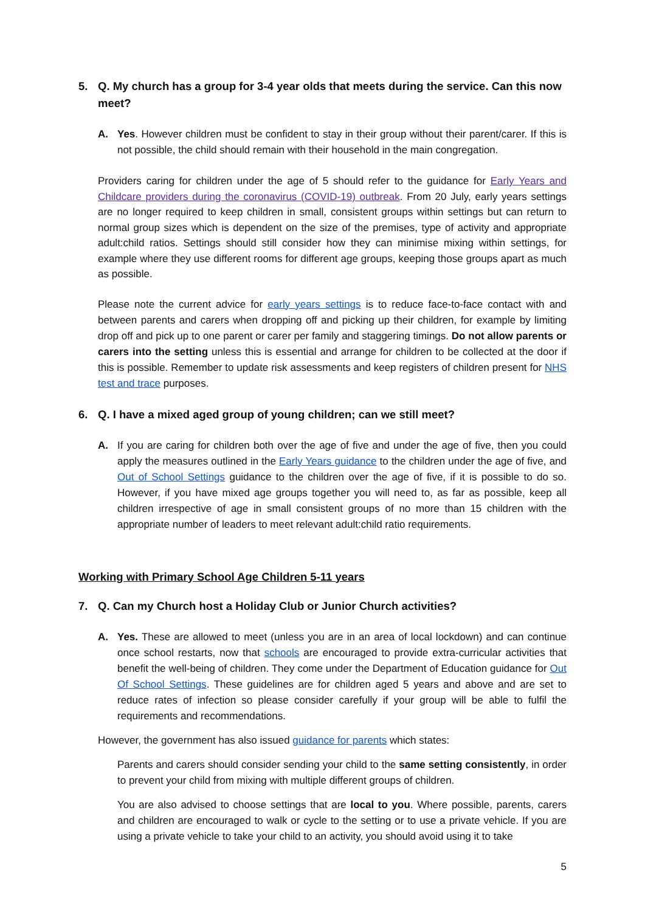5. Q. My church has a group for 3-4 year olds that meets during the service. Can this now meet?
A. Yes. However children must be confident to stay in their group without their parent/carer. If this is not possible, the child should remain with their household in the main congregation.
Providers caring for children under the age of 5 should refer to the guidance for Early Years and Childcare providers during the coronavirus (COVID-19) outbreak. From 20 July, early years settings are no longer required to keep children in small, consistent groups within settings but can return to normal group sizes which is dependent on the size of the premises, type of activity and appropriate adult:child ratios. Settings should still consider how they can minimise mixing within settings, for example where they use different rooms for different age groups, keeping those groups apart as much as possible.
Please note the current advice for early years settings is to reduce face-to-face contact with and between parents and carers when dropping off and picking up their children, for example by limiting drop off and pick up to one parent or carer per family and staggering timings. Do not allow parents or carers into the setting unless this is essential and arrange for children to be collected at the door if this is possible. Remember to update risk assessments and keep registers of children present for NHS test and trace purposes.
6. Q. I have a mixed aged group of young children; can we still meet?
A.
If you are caring for children both over the age of five and under the age of five, then you could apply the measures outlined in the Early Years guidance to the children under the age of five, and Out of School Settings guidance to the children over the age of five, if it is possible to do so. However, if you have mixed age groups together you will need to, as far as possible, keep all children irrespective of age in small consistent groups of no more than 15 children with the appropriate number of leaders to meet relevant adult:child ratio requirements.
Working with Primary School Age Children 5-11 years
7. Q. Can my Church host a Holiday Club or Junior Church activities?
A.
Yes. These are allowed to meet (unless you are in an area of local lockdown) and can continue once school restarts, now that schools are encouraged to provide extra-curricular activities that benefit the well-being of children. They come under the Department of Education guidance for Out Of School Settings. These guidelines are for children aged 5 years and above and are set to reduce rates of infection so please consider carefully if your group will be able to fulfil the requirements and recommendations.
However, the government has also issued guidance for parents which states:
Parents and carers should consider sending your child to the same setting consistently, in order to prevent your child from mixing with multiple different groups of children.
You are also advised to choose settings that are local to you. Where possible, parents, carers and children are encouraged to walk or cycle to the setting or to use a private vehicle. If you are using a private vehicle to take your child to an activity, you should avoid using it to take
5